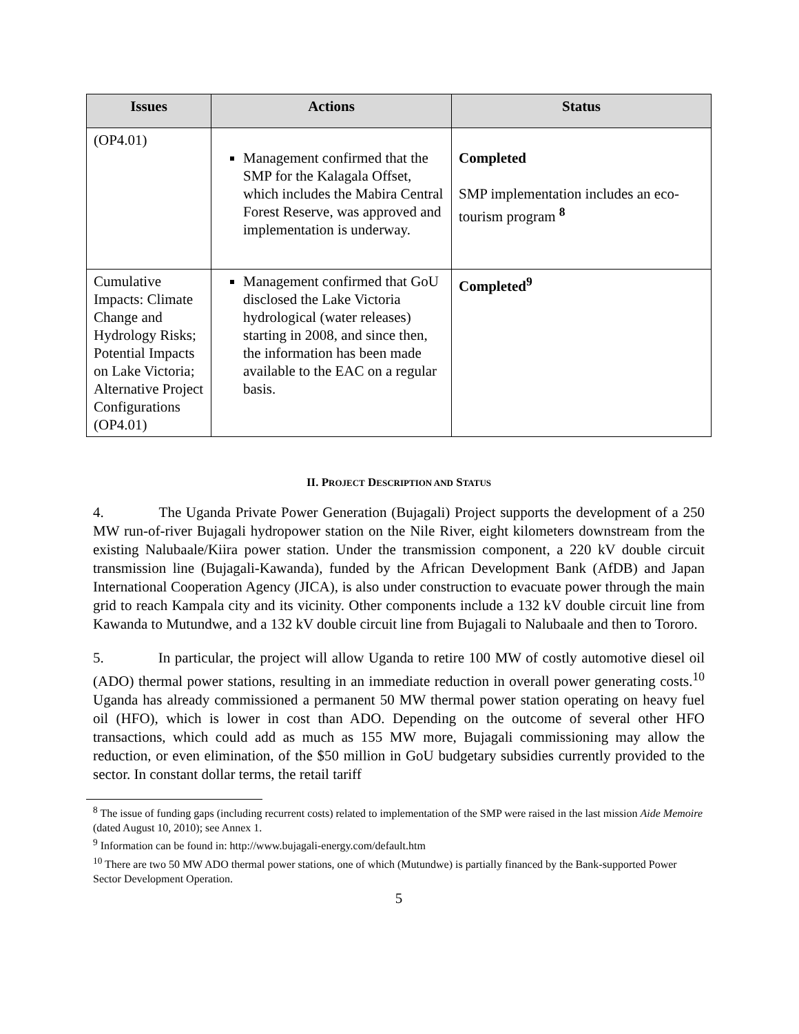| Issues | Actions | Status |
| --- | --- | --- |
| (OP4.01) | Management confirmed that the SMP for the Kalagala Offset, which includes the Mabira Central Forest Reserve, was approved and implementation is underway. | Completed SMP implementation includes an eco-tourism program <sup>8</sup> |
| Cumulative Impacts: Climate Change and Hydrology Risks; Potential Impacts on Lake Victoria; Alternative Project Configurations (OP4.01) | Management confirmed that GoU disclosed the Lake Victoria hydrological (water releases) starting in 2008, and since then, the information has been made available to the EAC on a regular basis. | Completed<sup>9</sup> |
II. PROJECT DESCRIPTION AND STATUS
4. The Uganda Private Power Generation (Bujagali) Project supports the development of a 250 MW run-of-river Bujagali hydropower station on the Nile River, eight kilometers downstream from the existing Nalubaale/Kiira power station. Under the transmission component, a 220 kV double circuit transmission line (Bujagali-Kawanda), funded by the African Development Bank (AfDB) and Japan International Cooperation Agency (JICA), is also under construction to evacuate power through the main grid to reach Kampala city and its vicinity. Other components include a 132 kV double circuit line from Kawanda to Mutundwe, and a 132 kV double circuit line from Bujagali to Nalubaale and then to Tororo.
5. In particular, the project will allow Uganda to retire 100 MW of costly automotive diesel oil (ADO) thermal power stations, resulting in an immediate reduction in overall power generating costs.<sup>10</sup> Uganda has already commissioned a permanent 50 MW thermal power station operating on heavy fuel oil (HFO), which is lower in cost than ADO. Depending on the outcome of several other HFO transactions, which could add as much as 155 MW more, Bujagali commissioning may allow the reduction, or even elimination, of the $50 million in GoU budgetary subsidies currently provided to the sector. In constant dollar terms, the retail tariff
<sup>8</sup> The issue of funding gaps (including recurrent costs) related to implementation of the SMP were raised in the last mission Aide Memoire (dated August 10, 2010); see Annex 1.
<sup>9</sup> Information can be found in: http://www.bujagali-energy.com/default.htm
<sup>10</sup> There are two 50 MW ADO thermal power stations, one of which (Mutundwe) is partially financed by the Bank-supported Power Sector Development Operation.
5